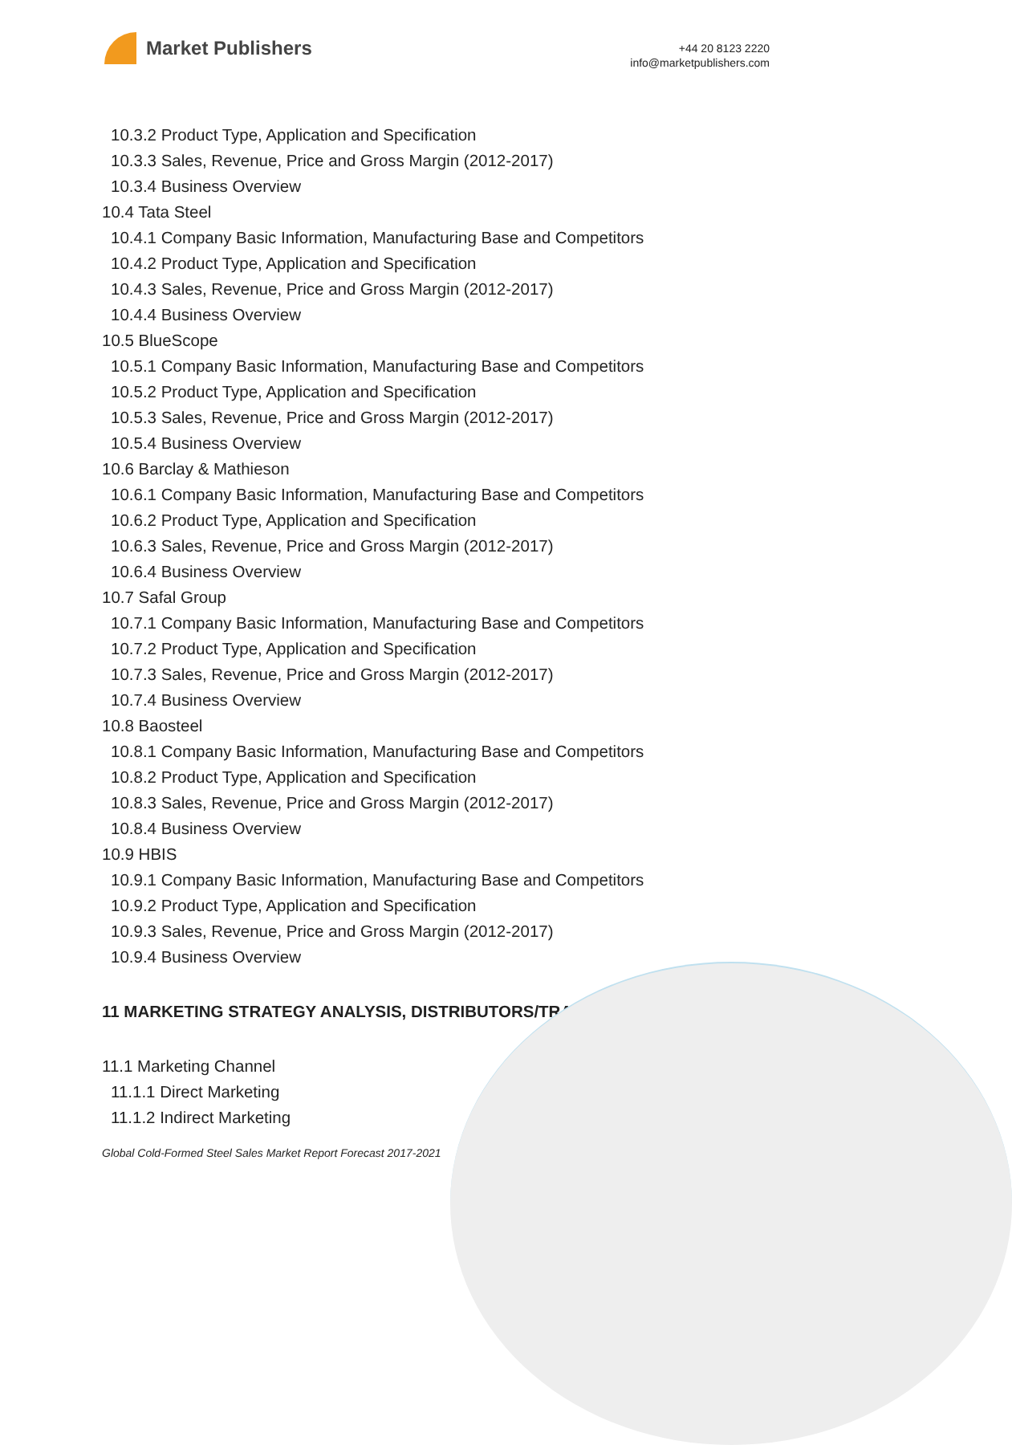Market Publishers
+44 20 8123 2220
info@marketpublishers.com
10.3.2 Product Type, Application and Specification
10.3.3 Sales, Revenue, Price and Gross Margin (2012-2017)
10.3.4 Business Overview
10.4 Tata Steel
10.4.1 Company Basic Information, Manufacturing Base and Competitors
10.4.2 Product Type, Application and Specification
10.4.3 Sales, Revenue, Price and Gross Margin (2012-2017)
10.4.4 Business Overview
10.5 BlueScope
10.5.1 Company Basic Information, Manufacturing Base and Competitors
10.5.2 Product Type, Application and Specification
10.5.3 Sales, Revenue, Price and Gross Margin (2012-2017)
10.5.4 Business Overview
10.6 Barclay & Mathieson
10.6.1 Company Basic Information, Manufacturing Base and Competitors
10.6.2 Product Type, Application and Specification
10.6.3 Sales, Revenue, Price and Gross Margin (2012-2017)
10.6.4 Business Overview
10.7 Safal Group
10.7.1 Company Basic Information, Manufacturing Base and Competitors
10.7.2 Product Type, Application and Specification
10.7.3 Sales, Revenue, Price and Gross Margin (2012-2017)
10.7.4 Business Overview
10.8 Baosteel
10.8.1 Company Basic Information, Manufacturing Base and Competitors
10.8.2 Product Type, Application and Specification
10.8.3 Sales, Revenue, Price and Gross Margin (2012-2017)
10.8.4 Business Overview
10.9 HBIS
10.9.1 Company Basic Information, Manufacturing Base and Competitors
10.9.2 Product Type, Application and Specification
10.9.3 Sales, Revenue, Price and Gross Margin (2012-2017)
10.9.4 Business Overview
11 MARKETING STRATEGY ANALYSIS, DISTRIBUTORS/TRADERS
11.1 Marketing Channel
11.1.1 Direct Marketing
11.1.2 Indirect Marketing
Global Cold-Formed Steel Sales Market Report Forecast 2017-2021